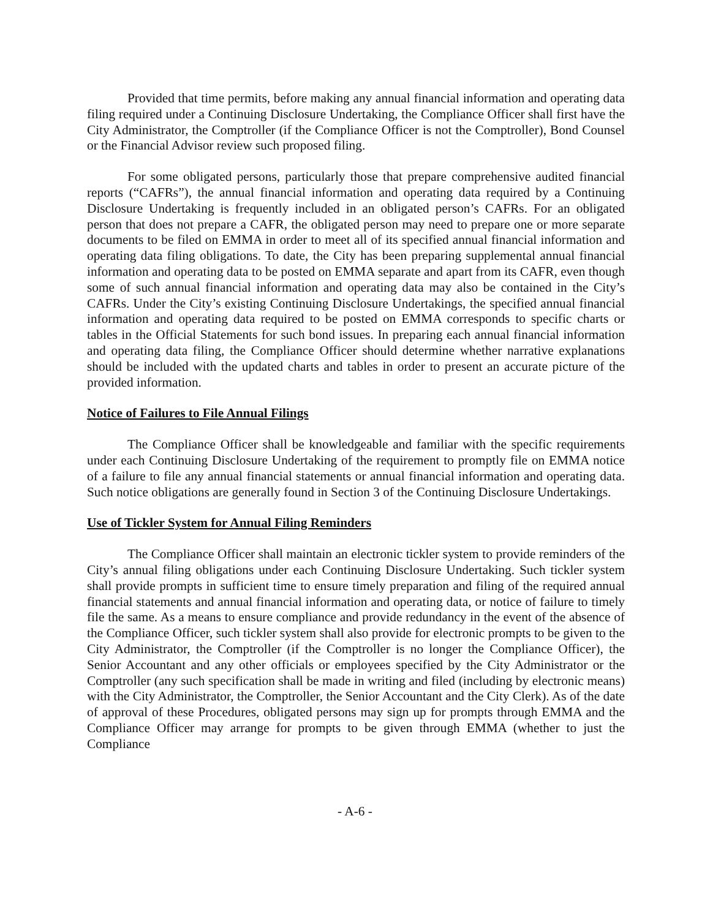Provided that time permits, before making any annual financial information and operating data filing required under a Continuing Disclosure Undertaking, the Compliance Officer shall first have the City Administrator, the Comptroller (if the Compliance Officer is not the Comptroller), Bond Counsel or the Financial Advisor review such proposed filing.
For some obligated persons, particularly those that prepare comprehensive audited financial reports (“CAFRs”), the annual financial information and operating data required by a Continuing Disclosure Undertaking is frequently included in an obligated person’s CAFRs. For an obligated person that does not prepare a CAFR, the obligated person may need to prepare one or more separate documents to be filed on EMMA in order to meet all of its specified annual financial information and operating data filing obligations. To date, the City has been preparing supplemental annual financial information and operating data to be posted on EMMA separate and apart from its CAFR, even though some of such annual financial information and operating data may also be contained in the City’s CAFRs. Under the City’s existing Continuing Disclosure Undertakings, the specified annual financial information and operating data required to be posted on EMMA corresponds to specific charts or tables in the Official Statements for such bond issues. In preparing each annual financial information and operating data filing, the Compliance Officer should determine whether narrative explanations should be included with the updated charts and tables in order to present an accurate picture of the provided information.
Notice of Failures to File Annual Filings
The Compliance Officer shall be knowledgeable and familiar with the specific requirements under each Continuing Disclosure Undertaking of the requirement to promptly file on EMMA notice of a failure to file any annual financial statements or annual financial information and operating data. Such notice obligations are generally found in Section 3 of the Continuing Disclosure Undertakings.
Use of Tickler System for Annual Filing Reminders
The Compliance Officer shall maintain an electronic tickler system to provide reminders of the City’s annual filing obligations under each Continuing Disclosure Undertaking. Such tickler system shall provide prompts in sufficient time to ensure timely preparation and filing of the required annual financial statements and annual financial information and operating data, or notice of failure to timely file the same. As a means to ensure compliance and provide redundancy in the event of the absence of the Compliance Officer, such tickler system shall also provide for electronic prompts to be given to the City Administrator, the Comptroller (if the Comptroller is no longer the Compliance Officer), the Senior Accountant and any other officials or employees specified by the City Administrator or the Comptroller (any such specification shall be made in writing and filed (including by electronic means) with the City Administrator, the Comptroller, the Senior Accountant and the City Clerk). As of the date of approval of these Procedures, obligated persons may sign up for prompts through EMMA and the Compliance Officer may arrange for prompts to be given through EMMA (whether to just the Compliance
- A-6 -